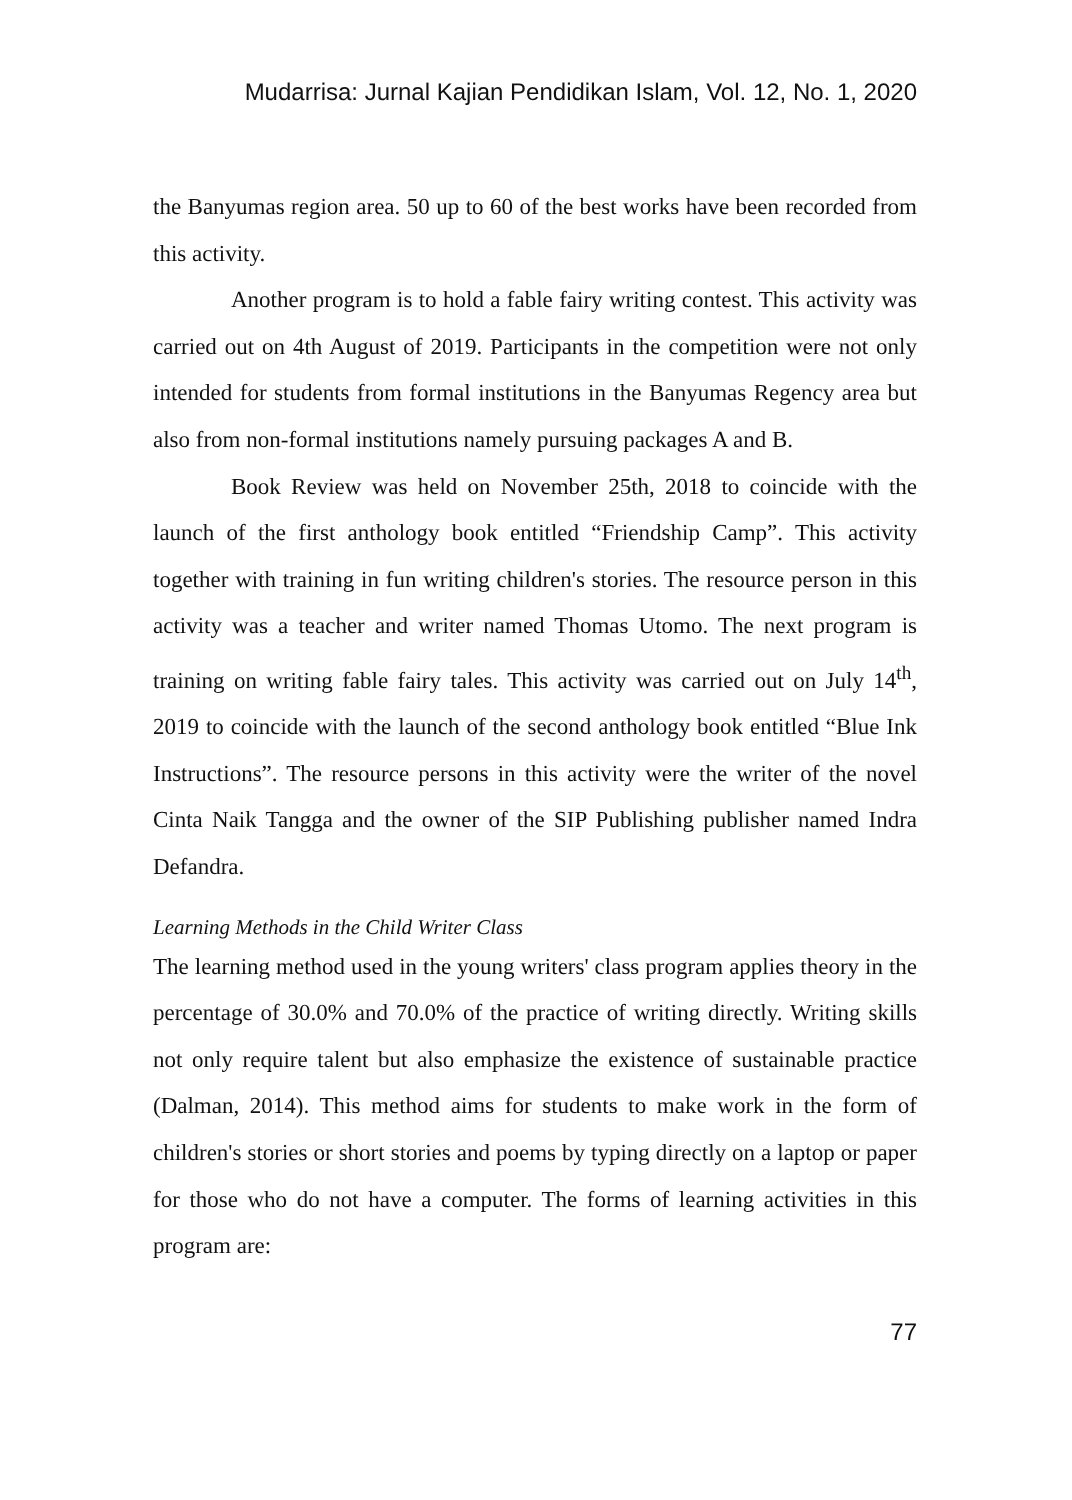Mudarrisa: Jurnal Kajian Pendidikan Islam, Vol. 12, No. 1, 2020
the Banyumas region area. 50 up to 60 of the best works have been recorded from this activity.
Another program is to hold a fable fairy writing contest. This activity was carried out on 4th August of 2019. Participants in the competition were not only intended for students from formal institutions in the Banyumas Regency area but also from non-formal institutions namely pursuing packages A and B.
Book Review was held on November 25th, 2018 to coincide with the launch of the first anthology book entitled “Friendship Camp”. This activity together with training in fun writing children's stories. The resource person in this activity was a teacher and writer named Thomas Utomo. The next program is training on writing fable fairy tales. This activity was carried out on July 14<sup>th</sup>, 2019 to coincide with the launch of the second anthology book entitled “Blue Ink Instructions”. The resource persons in this activity were the writer of the novel Cinta Naik Tangga and the owner of the SIP Publishing publisher named Indra Defandra.
Learning Methods in the Child Writer Class
The learning method used in the young writers' class program applies theory in the percentage of 30.0% and 70.0% of the practice of writing directly. Writing skills not only require talent but also emphasize the existence of sustainable practice (Dalman, 2014). This method aims for students to make work in the form of children's stories or short stories and poems by typing directly on a laptop or paper for those who do not have a computer. The forms of learning activities in this program are:
77